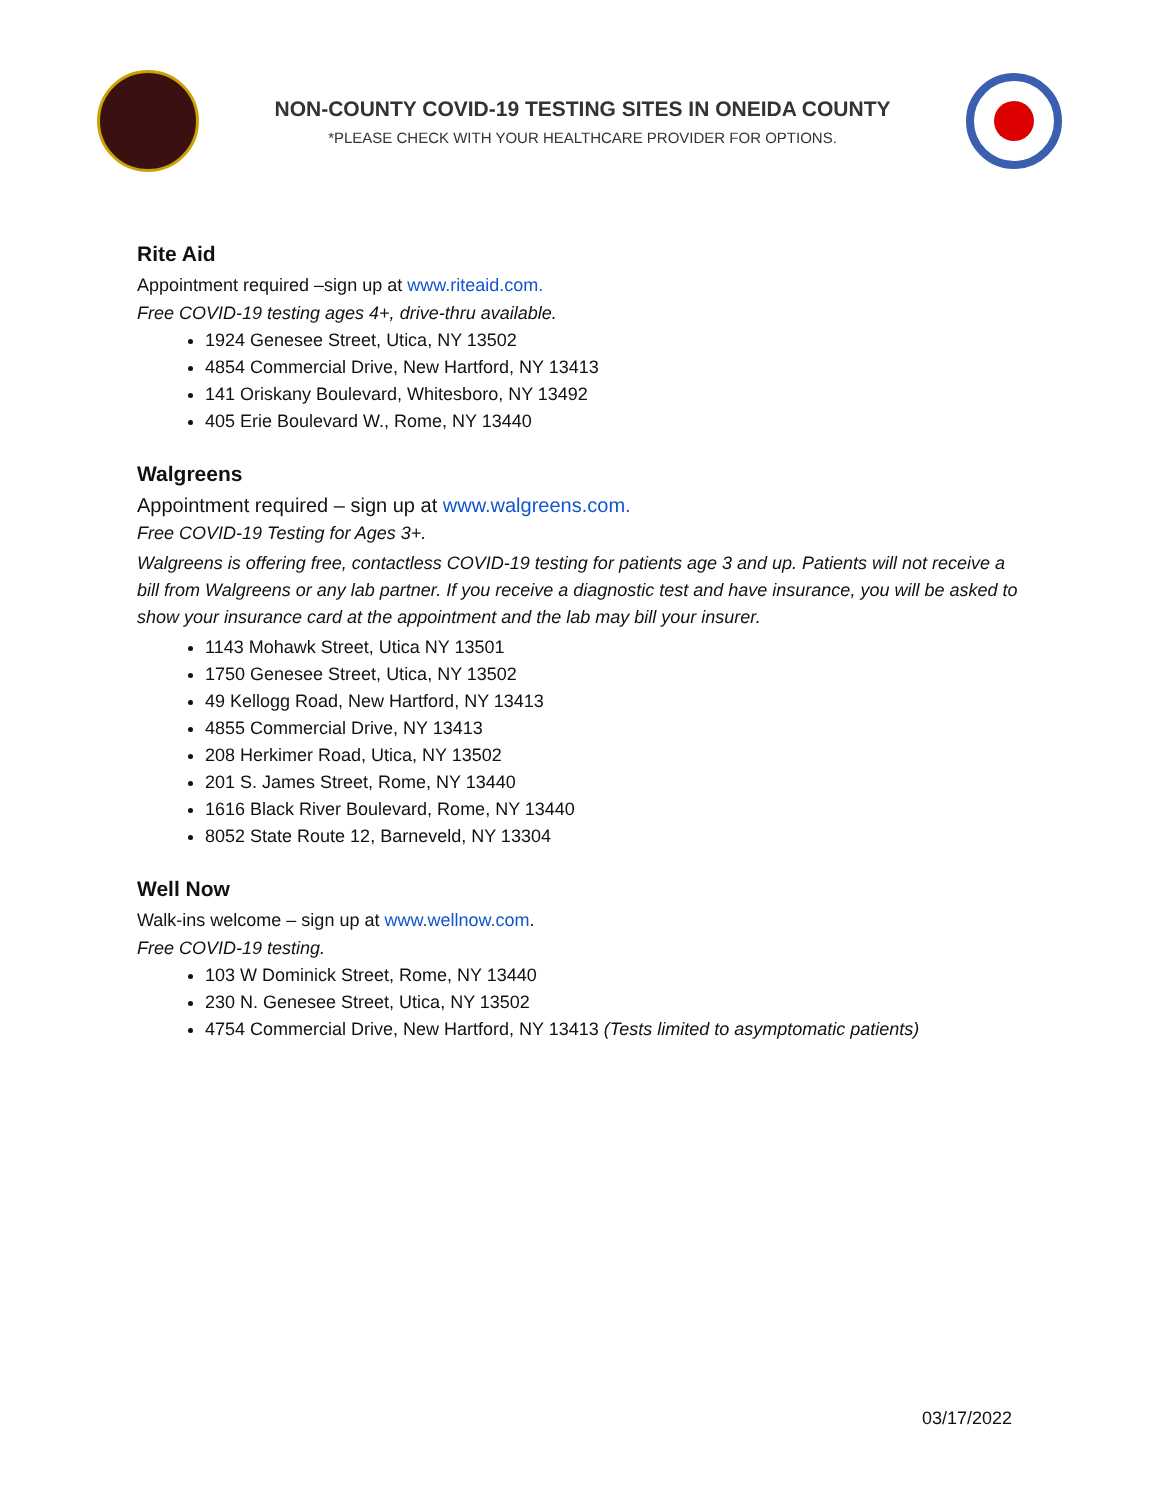NON-COUNTY COVID-19 TESTING SITES IN ONEIDA COUNTY
*PLEASE CHECK WITH YOUR HEALTHCARE PROVIDER FOR OPTIONS.
Rite Aid
Appointment required –sign up at www.riteaid.com.
Free COVID-19 testing ages 4+, drive-thru available.
1924 Genesee Street, Utica, NY 13502
4854 Commercial Drive, New Hartford, NY 13413
141 Oriskany Boulevard, Whitesboro, NY 13492
405 Erie Boulevard W., Rome, NY 13440
Walgreens
Appointment required – sign up at www.walgreens.com.
Free COVID-19 Testing for Ages 3+.
Walgreens is offering free, contactless COVID-19 testing for patients age 3 and up. Patients will not receive a bill from Walgreens or any lab partner. If you receive a diagnostic test and have insurance, you will be asked to show your insurance card at the appointment and the lab may bill your insurer.
1143 Mohawk Street, Utica NY 13501
1750 Genesee Street, Utica, NY 13502
49 Kellogg Road, New Hartford, NY 13413
4855 Commercial Drive, NY 13413
208 Herkimer Road, Utica, NY 13502
201 S. James Street, Rome, NY 13440
1616 Black River Boulevard, Rome, NY 13440
8052 State Route 12, Barneveld, NY 13304
Well Now
Walk-ins welcome – sign up at www.wellnow.com.
Free COVID-19 testing.
103 W Dominick Street, Rome, NY 13440
230 N. Genesee Street, Utica, NY 13502
4754 Commercial Drive, New Hartford, NY 13413 (Tests limited to asymptomatic patients)
03/17/2022